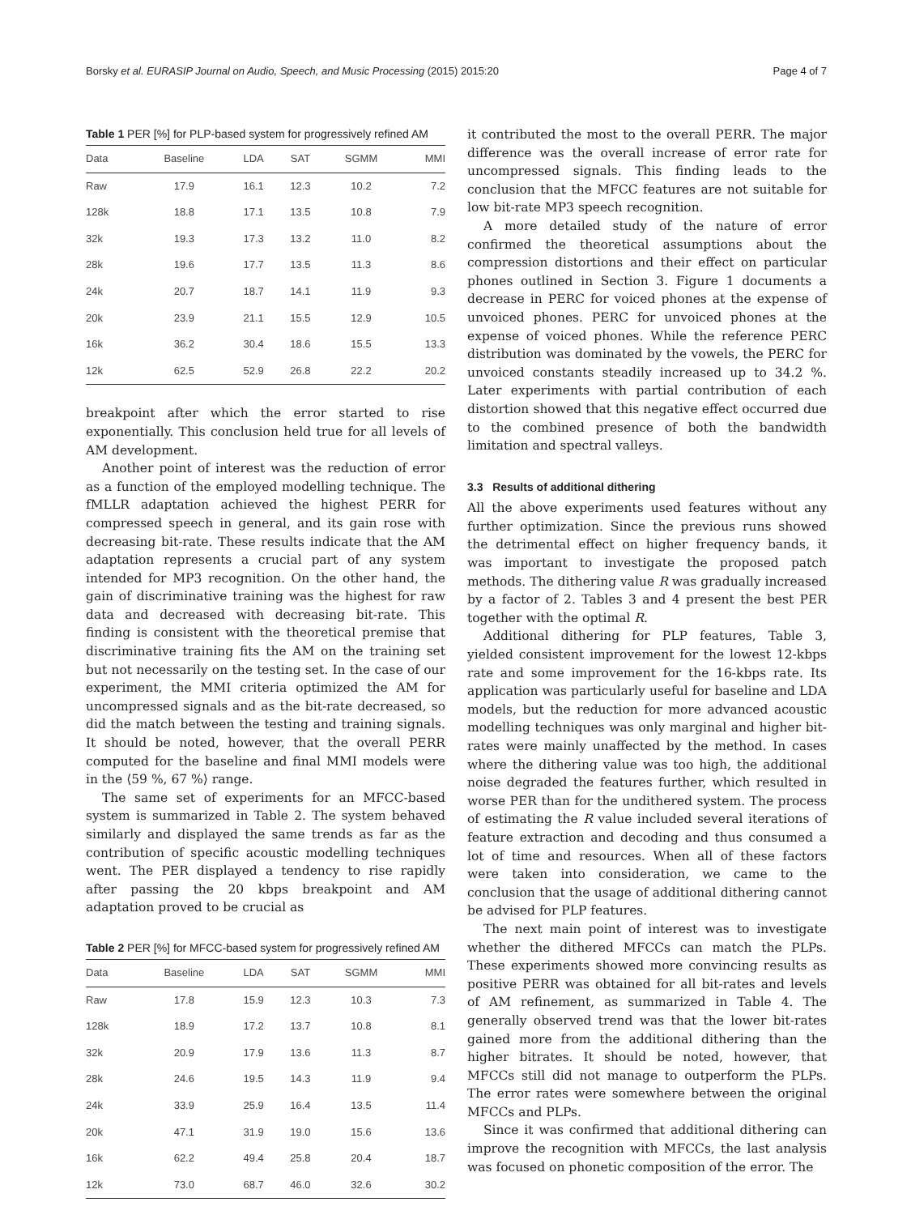Borsky et al. EURASIP Journal on Audio, Speech, and Music Processing (2015) 2015:20 Page 4 of 7
Table 1 PER [%] for PLP-based system for progressively refined AM
| Data | Baseline | LDA | SAT | SGMM | MMI |
| --- | --- | --- | --- | --- | --- |
| Raw | 17.9 | 16.1 | 12.3 | 10.2 | 7.2 |
| 128k | 18.8 | 17.1 | 13.5 | 10.8 | 7.9 |
| 32k | 19.3 | 17.3 | 13.2 | 11.0 | 8.2 |
| 28k | 19.6 | 17.7 | 13.5 | 11.3 | 8.6 |
| 24k | 20.7 | 18.7 | 14.1 | 11.9 | 9.3 |
| 20k | 23.9 | 21.1 | 15.5 | 12.9 | 10.5 |
| 16k | 36.2 | 30.4 | 18.6 | 15.5 | 13.3 |
| 12k | 62.5 | 52.9 | 26.8 | 22.2 | 20.2 |
breakpoint after which the error started to rise exponentially. This conclusion held true for all levels of AM development.
Another point of interest was the reduction of error as a function of the employed modelling technique. The fMLLR adaptation achieved the highest PERR for compressed speech in general, and its gain rose with decreasing bit-rate. These results indicate that the AM adaptation represents a crucial part of any system intended for MP3 recognition. On the other hand, the gain of discriminative training was the highest for raw data and decreased with decreasing bit-rate. This finding is consistent with the theoretical premise that discriminative training fits the AM on the training set but not necessarily on the testing set. In the case of our experiment, the MMI criteria optimized the AM for uncompressed signals and as the bit-rate decreased, so did the match between the testing and training signals. It should be noted, however, that the overall PERR computed for the baseline and final MMI models were in the ⟨59 %, 67 %⟩ range.
The same set of experiments for an MFCC-based system is summarized in Table 2. The system behaved similarly and displayed the same trends as far as the contribution of specific acoustic modelling techniques went. The PER displayed a tendency to rise rapidly after passing the 20 kbps breakpoint and AM adaptation proved to be crucial as
Table 2 PER [%] for MFCC-based system for progressively refined AM
| Data | Baseline | LDA | SAT | SGMM | MMI |
| --- | --- | --- | --- | --- | --- |
| Raw | 17.8 | 15.9 | 12.3 | 10.3 | 7.3 |
| 128k | 18.9 | 17.2 | 13.7 | 10.8 | 8.1 |
| 32k | 20.9 | 17.9 | 13.6 | 11.3 | 8.7 |
| 28k | 24.6 | 19.5 | 14.3 | 11.9 | 9.4 |
| 24k | 33.9 | 25.9 | 16.4 | 13.5 | 11.4 |
| 20k | 47.1 | 31.9 | 19.0 | 15.6 | 13.6 |
| 16k | 62.2 | 49.4 | 25.8 | 20.4 | 18.7 |
| 12k | 73.0 | 68.7 | 46.0 | 32.6 | 30.2 |
it contributed the most to the overall PERR. The major difference was the overall increase of error rate for uncompressed signals. This finding leads to the conclusion that the MFCC features are not suitable for low bit-rate MP3 speech recognition.
A more detailed study of the nature of error confirmed the theoretical assumptions about the compression distortions and their effect on particular phones outlined in Section 3. Figure 1 documents a decrease in PERC for voiced phones at the expense of unvoiced phones. PERC for unvoiced phones at the expense of voiced phones. While the reference PERC distribution was dominated by the vowels, the PERC for unvoiced constants steadily increased up to 34.2 %. Later experiments with partial contribution of each distortion showed that this negative effect occurred due to the combined presence of both the bandwidth limitation and spectral valleys.
3.3 Results of additional dithering
All the above experiments used features without any further optimization. Since the previous runs showed the detrimental effect on higher frequency bands, it was important to investigate the proposed patch methods. The dithering value R was gradually increased by a factor of 2. Tables 3 and 4 present the best PER together with the optimal R.
Additional dithering for PLP features, Table 3, yielded consistent improvement for the lowest 12-kbps rate and some improvement for the 16-kbps rate. Its application was particularly useful for baseline and LDA models, but the reduction for more advanced acoustic modelling techniques was only marginal and higher bit-rates were mainly unaffected by the method. In cases where the dithering value was too high, the additional noise degraded the features further, which resulted in worse PER than for the undithered system. The process of estimating the R value included several iterations of feature extraction and decoding and thus consumed a lot of time and resources. When all of these factors were taken into consideration, we came to the conclusion that the usage of additional dithering cannot be advised for PLP features.
The next main point of interest was to investigate whether the dithered MFCCs can match the PLPs. These experiments showed more convincing results as positive PERR was obtained for all bit-rates and levels of AM refinement, as summarized in Table 4. The generally observed trend was that the lower bit-rates gained more from the additional dithering than the higher bitrates. It should be noted, however, that MFCCs still did not manage to outperform the PLPs. The error rates were somewhere between the original MFCCs and PLPs.
Since it was confirmed that additional dithering can improve the recognition with MFCCs, the last analysis was focused on phonetic composition of the error. The